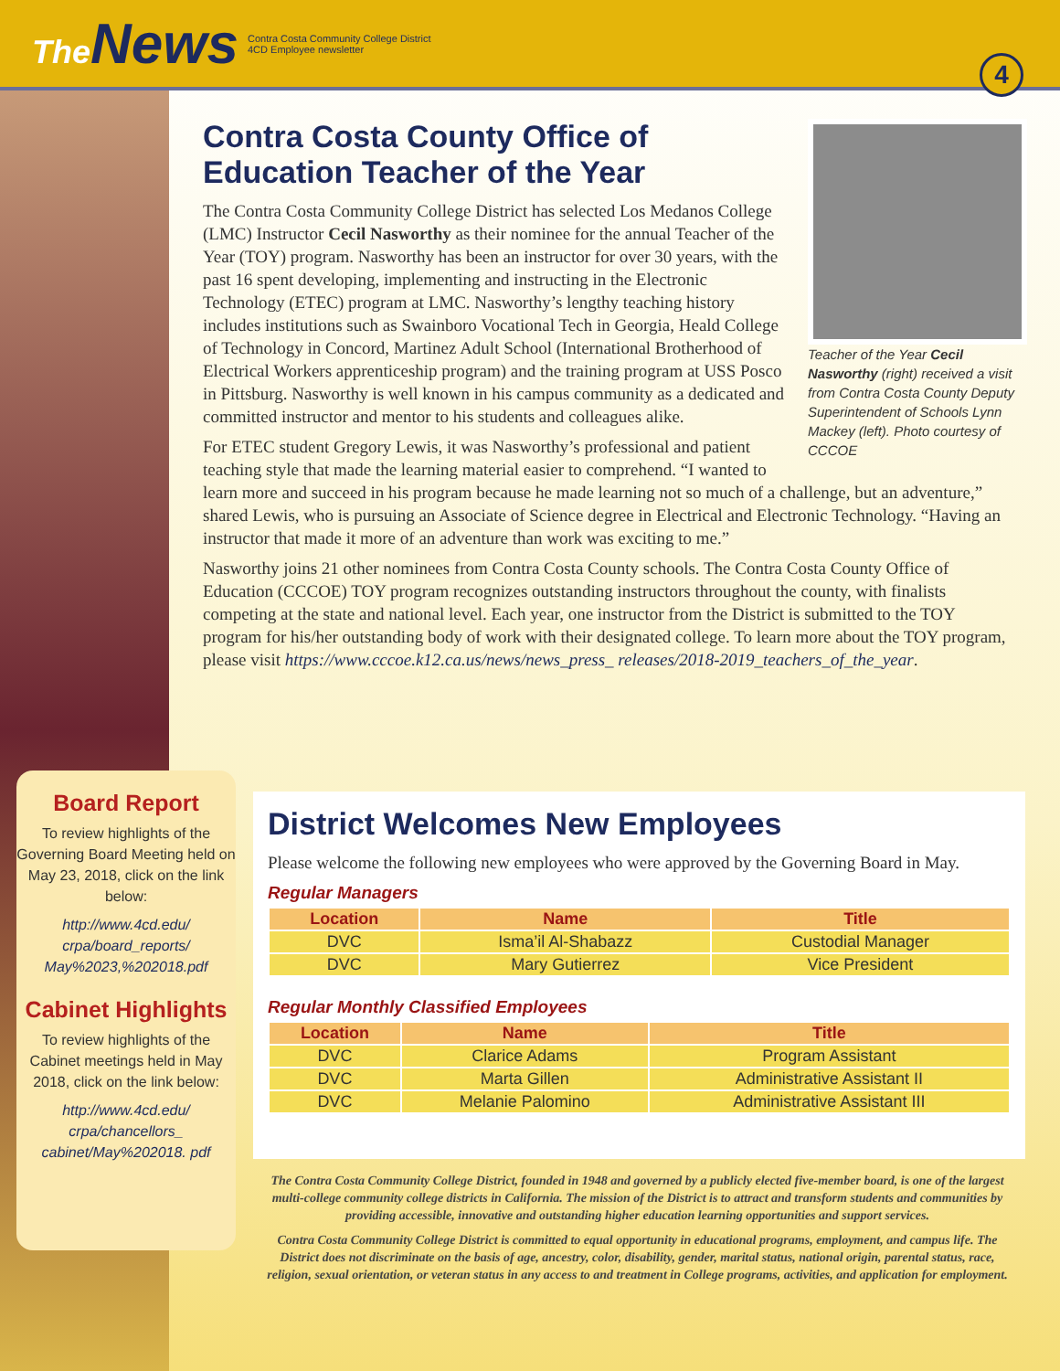The News
Contra Costa Community College District
4CD Employee newsletter
4
Teacher of the Year Cecil Nasworthy (right) received a visit from Contra Costa County Deputy Superintendent of Schools Lynn Mackey (left). Photo courtesy of CCCOE
Contra Costa County Office of Education Teacher of the Year
The Contra Costa Community College District has selected Los Medanos College (LMC) Instructor Cecil Nasworthy as their nominee for the annual Teacher of the Year (TOY) program. Nasworthy has been an instructor for over 30 years, with the past 16 spent developing, implementing and instructing in the Electronic Technology (ETEC) program at LMC. Nasworthy’s lengthy teaching history includes institutions such as Swainboro Vocational Tech in Georgia, Heald College of Technology in Concord, Martinez Adult School (International Brotherhood of Electrical Workers apprenticeship program) and the training program at USS Posco in Pittsburg. Nasworthy is well known in his campus community as a dedicated and committed instructor and mentor to his students and colleagues alike.
For ETEC student Gregory Lewis, it was Nasworthy’s professional and patient teaching style that made the learning material easier to comprehend. “I wanted to learn more and succeed in his program because he made learning not so much of a challenge, but an adventure,” shared Lewis, who is pursuing an Associate of Science degree in Electrical and Electronic Technology. “Having an instructor that made it more of an adventure than work was exciting to me.”
Nasworthy joins 21 other nominees from Contra Costa County schools. The Contra Costa County Office of Education (CCCOE) TOY program recognizes outstanding instructors throughout the county, with finalists competing at the state and national level. Each year, one instructor from the District is submitted to the TOY program for his/her outstanding body of work with their designated college. To learn more about the TOY program, please visit https://www.cccoe.k12.ca.us/news/news_press_ releases/2018-2019_teachers_of_the_year.
Board Report
To review highlights of the Governing Board Meeting held on May 23, 2018, click on the link below:
http://www.4cd.edu/ crpa/board_reports/ May%2023,%202018.pdf
Cabinet Highlights
To review highlights of the Cabinet meetings held in May 2018, click on the link below:
http://www.4cd.edu/ crpa/chancellors_ cabinet/May%202018. pdf
District Welcomes New Employees
Please welcome the following new employees who were approved by the Governing Board in May.
Regular Managers
| Location | Name | Title |
| --- | --- | --- |
| DVC | Isma’il Al-Shabazz | Custodial Manager |
| DVC | Mary Gutierrez | Vice President |
Regular Monthly Classified Employees
| Location | Name | Title |
| --- | --- | --- |
| DVC | Clarice Adams | Program Assistant |
| DVC | Marta Gillen | Administrative Assistant II |
| DVC | Melanie Palomino | Administrative Assistant III |
The Contra Costa Community College District, founded in 1948 and governed by a publicly elected five-member board, is one of the largest multi-college community college districts in California. The mission of the District is to attract and transform students and communities by providing accessible, innovative and outstanding higher education learning opportunities and support services.
Contra Costa Community College District is committed to equal opportunity in educational programs, employment, and campus life. The District does not discriminate on the basis of age, ancestry, color, disability, gender, marital status, national origin, parental status, race, religion, sexual orientation, or veteran status in any access to and treatment in College programs, activities, and application for employment.